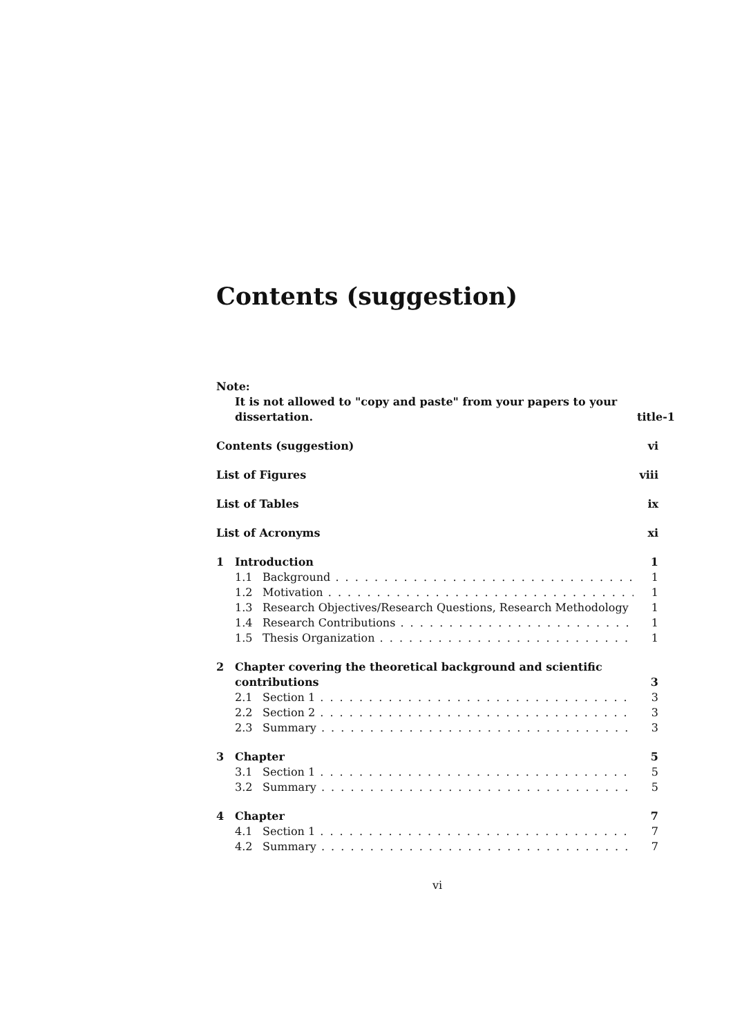Contents (suggestion)
Note:
It is not allowed to "copy and paste" from your papers to your dissertation. title-1
Contents (suggestion) vi
List of Figures viii
List of Tables ix
List of Acronyms xi
1 Introduction 1
1.1 Background 1
1.2 Motivation 1
1.3 Research Objectives/Research Questions, Research Methodology 1
1.4 Research Contributions 1
1.5 Thesis Organization 1
2 Chapter covering the theoretical background and scientific contributions 3
2.1 Section 1 3
2.2 Section 2 3
2.3 Summary 3
3 Chapter 5
3.1 Section 1 5
3.2 Summary 5
4 Chapter 7
4.1 Section 1 7
4.2 Summary 7
vi